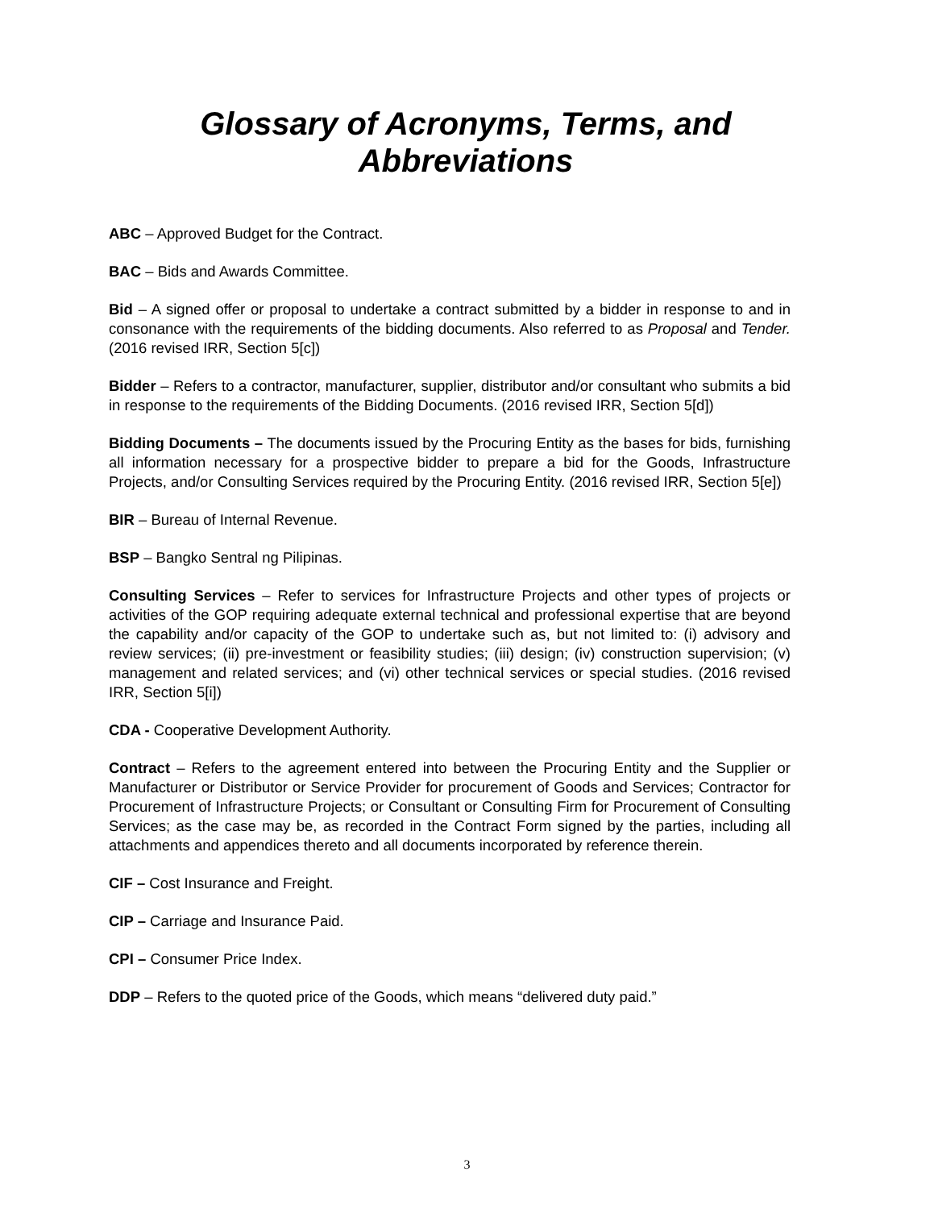Glossary of Acronyms, Terms, and Abbreviations
ABC – Approved Budget for the Contract.
BAC – Bids and Awards Committee.
Bid – A signed offer or proposal to undertake a contract submitted by a bidder in response to and in consonance with the requirements of the bidding documents. Also referred to as Proposal and Tender. (2016 revised IRR, Section 5[c])
Bidder – Refers to a contractor, manufacturer, supplier, distributor and/or consultant who submits a bid in response to the requirements of the Bidding Documents. (2016 revised IRR, Section 5[d])
Bidding Documents – The documents issued by the Procuring Entity as the bases for bids, furnishing all information necessary for a prospective bidder to prepare a bid for the Goods, Infrastructure Projects, and/or Consulting Services required by the Procuring Entity. (2016 revised IRR, Section 5[e])
BIR – Bureau of Internal Revenue.
BSP – Bangko Sentral ng Pilipinas.
Consulting Services – Refer to services for Infrastructure Projects and other types of projects or activities of the GOP requiring adequate external technical and professional expertise that are beyond the capability and/or capacity of the GOP to undertake such as, but not limited to: (i) advisory and review services; (ii) pre-investment or feasibility studies; (iii) design; (iv) construction supervision; (v) management and related services; and (vi) other technical services or special studies. (2016 revised IRR, Section 5[i])
CDA - Cooperative Development Authority.
Contract – Refers to the agreement entered into between the Procuring Entity and the Supplier or Manufacturer or Distributor or Service Provider for procurement of Goods and Services; Contractor for Procurement of Infrastructure Projects; or Consultant or Consulting Firm for Procurement of Consulting Services; as the case may be, as recorded in the Contract Form signed by the parties, including all attachments and appendices thereto and all documents incorporated by reference therein.
CIF – Cost Insurance and Freight.
CIP – Carriage and Insurance Paid.
CPI – Consumer Price Index.
DDP – Refers to the quoted price of the Goods, which means “delivered duty paid.”
3